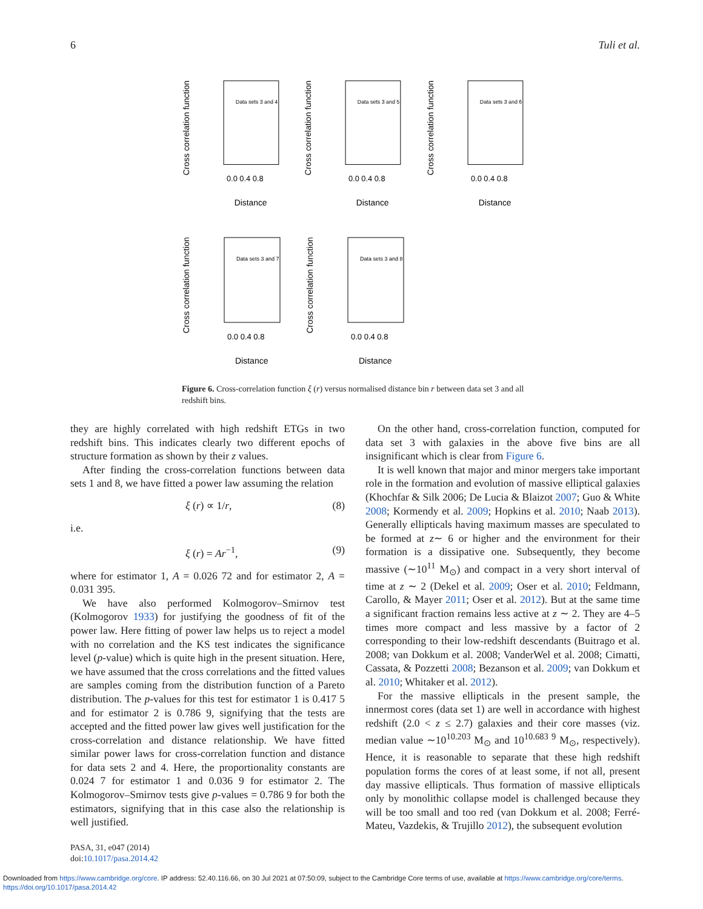6 Tuli et al.
Cross correlation function
Data sets 3 and 4
0.0 0.4 0.8
Distance
Cross correlation function
Data sets 3 and 5
0.0 0.4 0.8
Distance
Cross correlation function
Data sets 3 and 6
0.0 0.4 0.8
Distance
Cross correlation function
Data sets 3 and 7
0.0 0.4 0.8
Distance
Cross correlation function
Data sets 3 and 8
0.0 0.4 0.8
Distance
Figure 6. Cross-correlation function ξ (r) versus normalised distance bin r between data set 3 and all redshift bins.
they are highly correlated with high redshift ETGs in two redshift bins. This indicates clearly two different epochs of structure formation as shown by their z values.
After finding the cross-correlation functions between data sets 1 and 8, we have fitted a power law assuming the relation
ξ (r) ∝ 1/r, (8)
i.e.
ξ (r) = Ar<sup>−1</sup>, (9)
where for estimator 1, A = 0.026 72 and for estimator 2, A = 0.031 395.
We have also performed Kolmogorov–Smirnov test (Kolmogorov 1933) for justifying the goodness of fit of the power law. Here fitting of power law helps us to reject a model with no correlation and the KS test indicates the significance level (p-value) which is quite high in the present situation. Here, we have assumed that the cross correlations and the fitted values are samples coming from the distribution function of a Pareto distribution. The p-values for this test for estimator 1 is 0.417 5 and for estimator 2 is 0.786 9, signifying that the tests are accepted and the fitted power law gives well justification for the cross-correlation and distance relationship. We have fitted similar power laws for cross-correlation function and distance for data sets 2 and 4. Here, the proportionality constants are 0.024 7 for estimator 1 and 0.036 9 for estimator 2. The Kolmogorov–Smirnov tests give p-values = 0.786 9 for both the estimators, signifying that in this case also the relationship is well justified.
On the other hand, cross-correlation function, computed for data set 3 with galaxies in the above five bins are all insignificant which is clear from Figure 6.
It is well known that major and minor mergers take important role in the formation and evolution of massive elliptical galaxies (Khochfar & Silk 2006; De Lucia & Blaizot 2007; Guo & White 2008; Kormendy et al. 2009; Hopkins et al. 2010; Naab 2013). Generally ellipticals having maximum masses are speculated to be formed at z∼ 6 or higher and the environment for their formation is a dissipative one. Subsequently, they become massive (∼10<sup>11</sup> M<sub>⊙</sub>) and compact in a very short interval of time at z ∼ 2 (Dekel et al. 2009; Oser et al. 2010; Feldmann, Carollo, & Mayer 2011; Oser et al. 2012). But at the same time a significant fraction remains less active at z ∼ 2. They are 4–5 times more compact and less massive by a factor of 2 corresponding to their low-redshift descendants (Buitrago et al. 2008; van Dokkum et al. 2008; VanderWel et al. 2008; Cimatti, Cassata, & Pozzetti 2008; Bezanson et al. 2009; van Dokkum et al. 2010; Whitaker et al. 2012).
For the massive ellipticals in the present sample, the innermost cores (data set 1) are well in accordance with highest redshift (2.0 < z ≤ 2.7) galaxies and their core masses (viz. median value ∼10<sup>10.203</sup> M<sub>⊙</sub> and 10<sup>10.683 9</sup> M<sub>⊙</sub>, respectively). Hence, it is reasonable to separate that these high redshift population forms the cores of at least some, if not all, present day massive ellipticals. Thus formation of massive ellipticals only by monolithic collapse model is challenged because they will be too small and too red (van Dokkum et al. 2008; Ferré-Mateu, Vazdekis, & Trujillo 2012), the subsequent evolution
PASA, 31, e047 (2014)
doi:10.1017/pasa.2014.42
Downloaded from https://www.cambridge.org/core. IP address: 52.40.116.66, on 30 Jul 2021 at 07:50:09, subject to the Cambridge Core terms of use, available at https://www.cambridge.org/core/terms.
https://doi.org/10.1017/pasa.2014.42